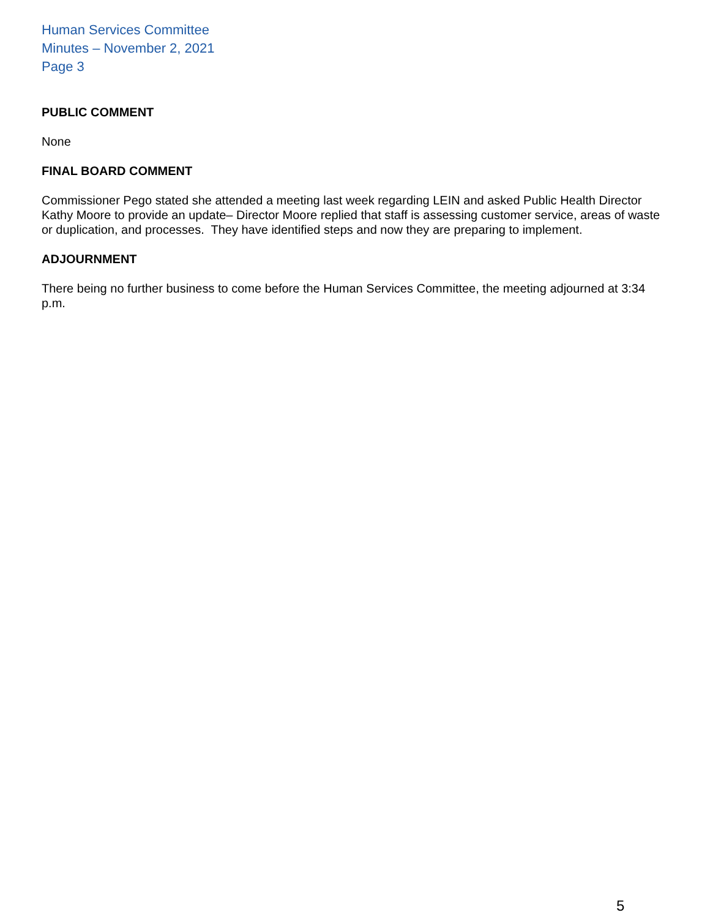Human Services Committee
Minutes – November 2, 2021
Page 3
PUBLIC COMMENT
None
FINAL BOARD COMMENT
Commissioner Pego stated she attended a meeting last week regarding LEIN and asked Public Health Director Kathy Moore to provide an update– Director Moore replied that staff is assessing customer service, areas of waste or duplication, and processes. They have identified steps and now they are preparing to implement.
ADJOURNMENT
There being no further business to come before the Human Services Committee, the meeting adjourned at 3:34 p.m.
5